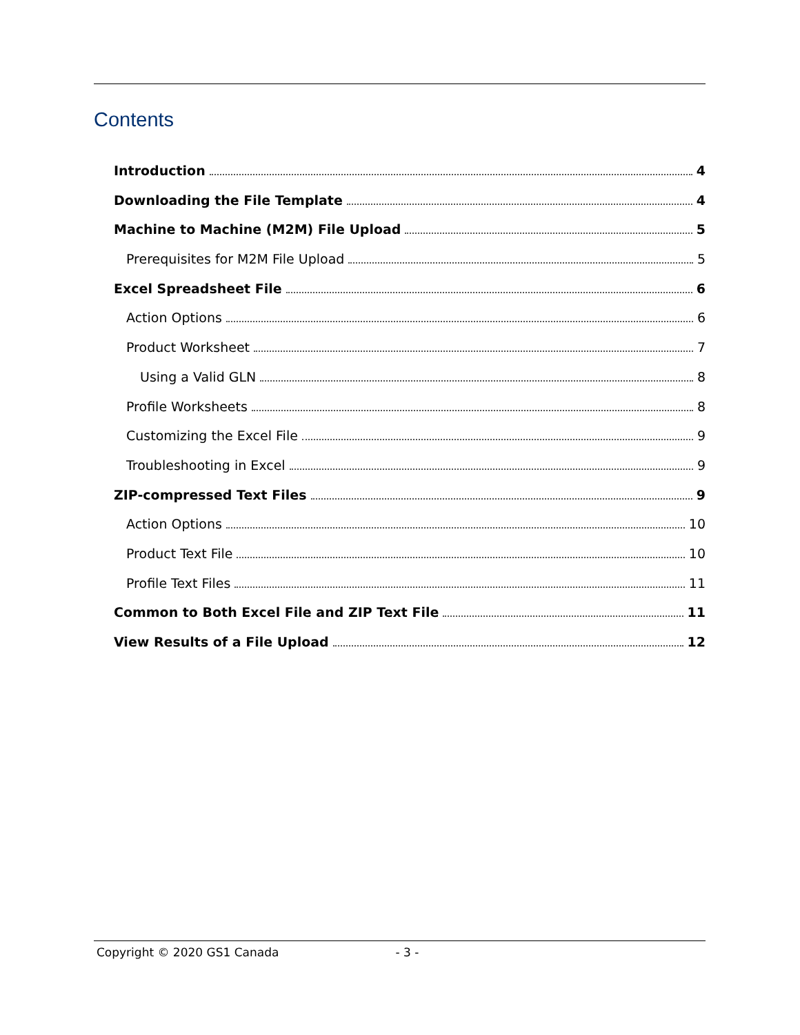Contents
Introduction 4
Downloading the File Template 4
Machine to Machine (M2M) File Upload 5
Prerequisites for M2M File Upload 5
Excel Spreadsheet File 6
Action Options 6
Product Worksheet 7
Using a Valid GLN 8
Profile Worksheets 8
Customizing the Excel File 9
Troubleshooting in Excel 9
ZIP-compressed Text Files 9
Action Options 10
Product Text File 10
Profile Text Files 11
Common to Both Excel File and ZIP Text File 11
View Results of a File Upload 12
Copyright © 2020 GS1 Canada - 3 -